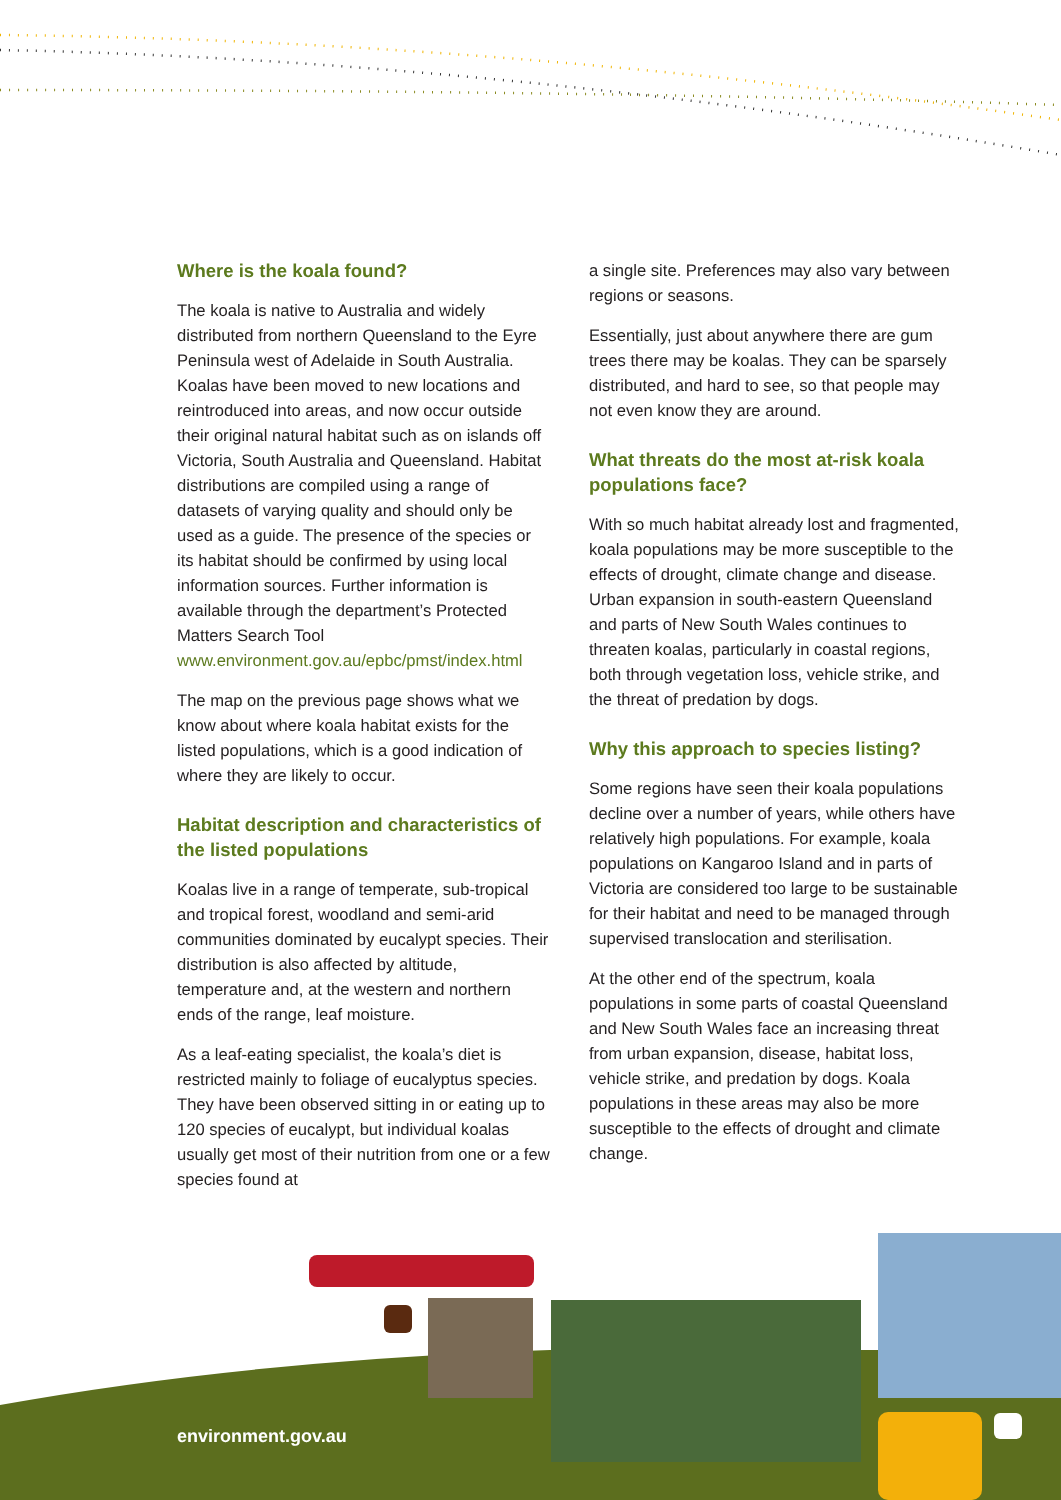Where is the koala found?
The koala is native to Australia and widely distributed from northern Queensland to the Eyre Peninsula west of Adelaide in South Australia. Koalas have been moved to new locations and reintroduced into areas, and now occur outside their original natural habitat such as on islands off Victoria, South Australia and Queensland. Habitat distributions are compiled using a range of datasets of varying quality and should only be used as a guide. The presence of the species or its habitat should be confirmed by using local information sources. Further information is available through the department’s Protected Matters Search Tool www.environment.gov.au/epbc/pmst/index.html
The map on the previous page shows what we know about where koala habitat exists for the listed populations, which is a good indication of where they are likely to occur.
Habitat description and characteristics of the listed populations
Koalas live in a range of temperate, sub-tropical and tropical forest, woodland and semi-arid communities dominated by eucalypt species. Their distribution is also affected by altitude, temperature and, at the western and northern ends of the range, leaf moisture.
As a leaf-eating specialist, the koala’s diet is restricted mainly to foliage of eucalyptus species. They have been observed sitting in or eating up to 120 species of eucalypt, but individual koalas usually get most of their nutrition from one or a few species found at
a single site. Preferences may also vary between regions or seasons.
Essentially, just about anywhere there are gum trees there may be koalas. They can be sparsely distributed, and hard to see, so that people may not even know they are around.
What threats do the most at-risk koala populations face?
With so much habitat already lost and fragmented, koala populations may be more susceptible to the effects of drought, climate change and disease. Urban expansion in south-eastern Queensland and parts of New South Wales continues to threaten koalas, particularly in coastal regions, both through vegetation loss, vehicle strike, and the threat of predation by dogs.
Why this approach to species listing?
Some regions have seen their koala populations decline over a number of years, while others have relatively high populations. For example, koala populations on Kangaroo Island and in parts of Victoria are considered too large to be sustainable for their habitat and need to be managed through supervised translocation and sterilisation.
At the other end of the spectrum, koala populations in some parts of coastal Queensland and New South Wales face an increasing threat from urban expansion, disease, habitat loss, vehicle strike, and predation by dogs. Koala populations in these areas may also be more susceptible to the effects of drought and climate change.
environment.gov.au